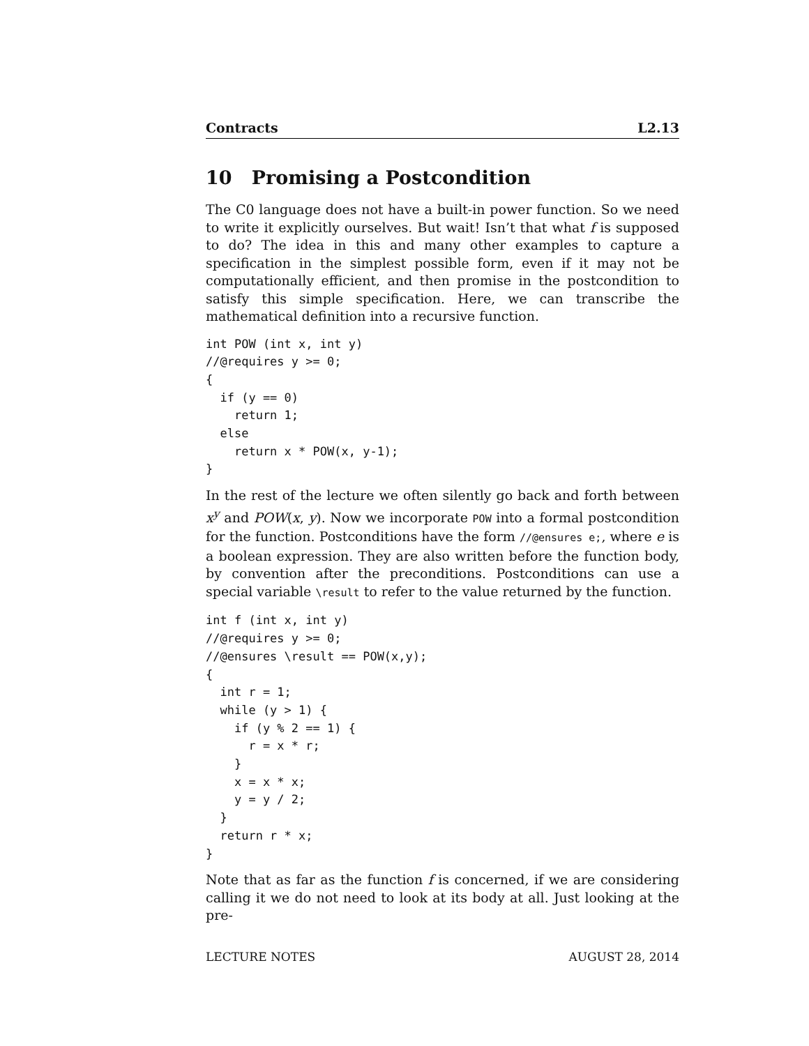Contracts L2.13
10 Promising a Postcondition
The C0 language does not have a built-in power function. So we need to write it explicitly ourselves. But wait! Isn’t that what f is supposed to do? The idea in this and many other examples to capture a specification in the simplest possible form, even if it may not be computationally efficient, and then promise in the postcondition to satisfy this simple specification. Here, we can transcribe the mathematical definition into a recursive function.
int POW (int x, int y)
//@requires y >= 0;
{
  if (y == 0)
    return 1;
  else
    return x * POW(x, y-1);
}
In the rest of the lecture we often silently go back and forth between x<sup>y</sup> and POW(x, y). Now we incorporate POW into a formal postcondition for the function. Postconditions have the form //@ensures e;, where e is a boolean expression. They are also written before the function body, by convention after the preconditions. Postconditions can use a special variable \result to refer to the value returned by the function.
int f (int x, int y)
//@requires y >= 0;
//@ensures \result == POW(x,y);
{
  int r = 1;
  while (y > 1) {
    if (y % 2 == 1) {
      r = x * r;
    }
    x = x * x;
    y = y / 2;
  }
  return r * x;
}
Note that as far as the function f is concerned, if we are considering calling it we do not need to look at its body at all. Just looking at the pre-
LECTURE NOTES AUGUST 28, 2014